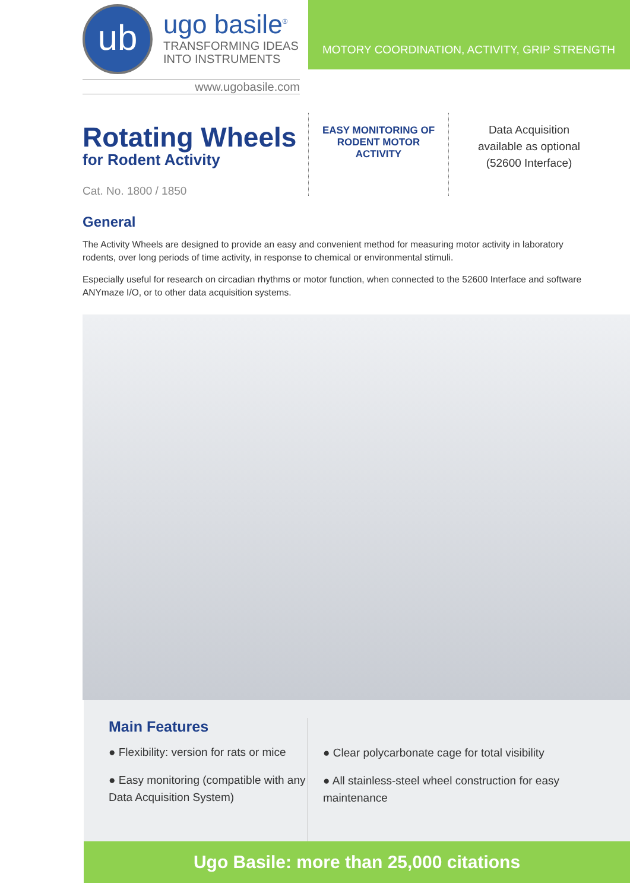ub
ugo basile<sup>®</sup>
TRANSFORMING IDEAS
INTO INSTRUMENTS
www.ugobasile.com
MOTORY COORDINATION, ACTIVITY, GRIP STRENGTH
Rotating Wheels
for Rodent Activity
Cat. No. 1800 / 1850
EASY MONITORING OF
RODENT MOTOR
ACTIVITY
Data Acquisition
available as optional
(52600 Interface)
General
The Activity Wheels are designed to provide an easy and convenient method for measuring motor activity in laboratory rodents, over long periods of time activity, in response to chemical or environmental stimuli.
Especially useful for research on circadian rhythms or motor function, when connected to the 52600 Interface and software ANYmaze I/O, or to other data acquisition systems.
Main Features
● Flexibility: version for rats or mice
● Easy monitoring (compatible with any Data Acquisition System)
● Clear polycarbonate cage for total visibility
● All stainless-steel wheel construction for easy maintenance
Ugo Basile: more than 25,000 citations